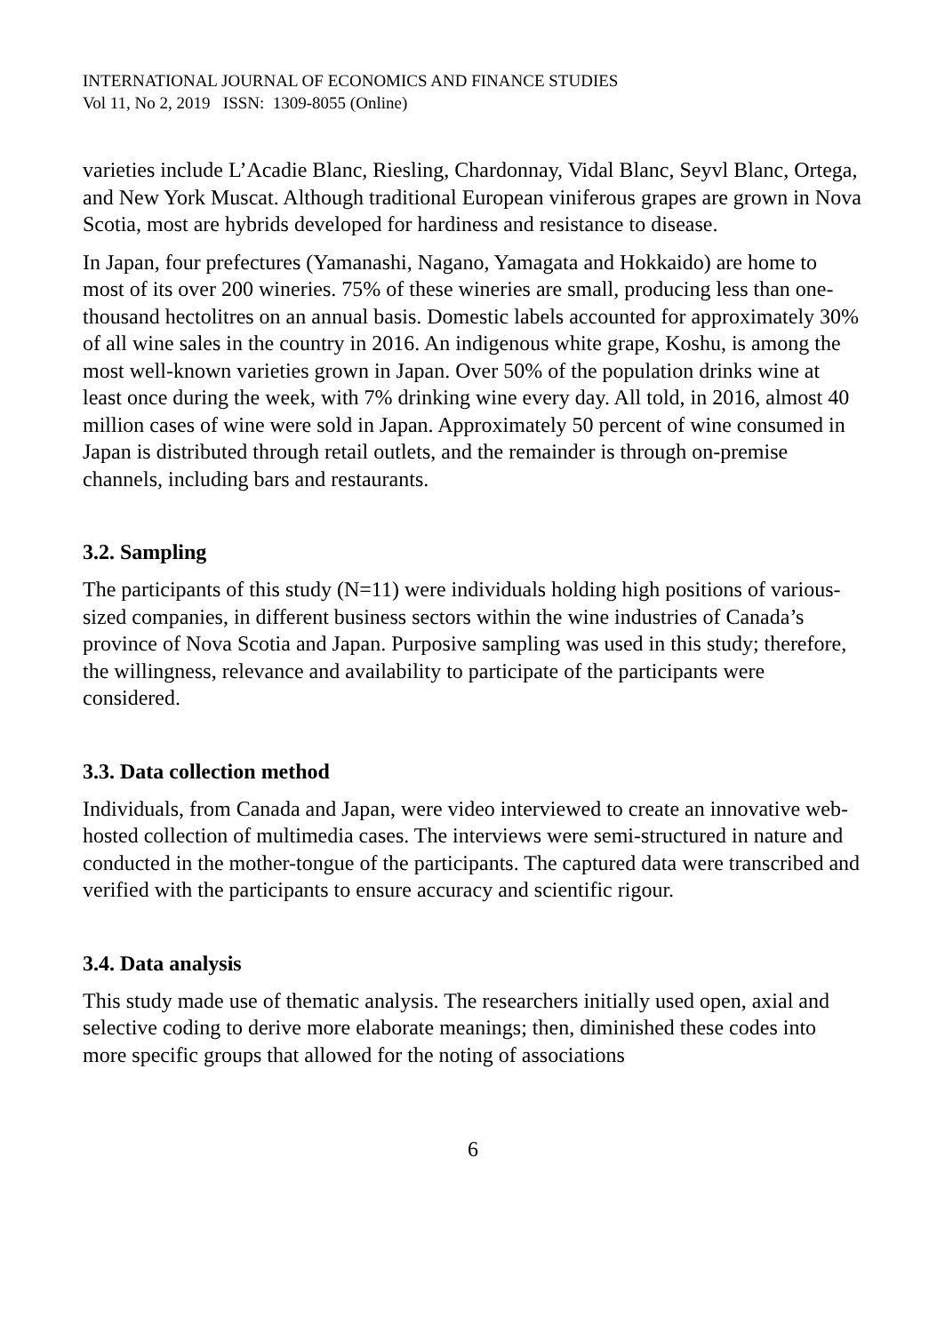INTERNATIONAL JOURNAL OF ECONOMICS AND FINANCE STUDIES
Vol 11, No 2, 2019 ISSN: 1309-8055 (Online)
varieties include L’Acadie Blanc, Riesling, Chardonnay, Vidal Blanc, Seyvl Blanc, Ortega, and New York Muscat. Although traditional European viniferous grapes are grown in Nova Scotia, most are hybrids developed for hardiness and resistance to disease.
In Japan, four prefectures (Yamanashi, Nagano, Yamagata and Hokkaido) are home to most of its over 200 wineries. 75% of these wineries are small, producing less than one-thousand hectolitres on an annual basis. Domestic labels accounted for approximately 30% of all wine sales in the country in 2016. An indigenous white grape, Koshu, is among the most well-known varieties grown in Japan. Over 50% of the population drinks wine at least once during the week, with 7% drinking wine every day. All told, in 2016, almost 40 million cases of wine were sold in Japan. Approximately 50 percent of wine consumed in Japan is distributed through retail outlets, and the remainder is through on-premise channels, including bars and restaurants.
3.2. Sampling
The participants of this study (N=11) were individuals holding high positions of various-sized companies, in different business sectors within the wine industries of Canada’s province of Nova Scotia and Japan. Purposive sampling was used in this study; therefore, the willingness, relevance and availability to participate of the participants were considered.
3.3. Data collection method
Individuals, from Canada and Japan, were video interviewed to create an innovative web-hosted collection of multimedia cases. The interviews were semi-structured in nature and conducted in the mother-tongue of the participants. The captured data were transcribed and verified with the participants to ensure accuracy and scientific rigour.
3.4. Data analysis
This study made use of thematic analysis. The researchers initially used open, axial and selective coding to derive more elaborate meanings; then, diminished these codes into more specific groups that allowed for the noting of associations
6